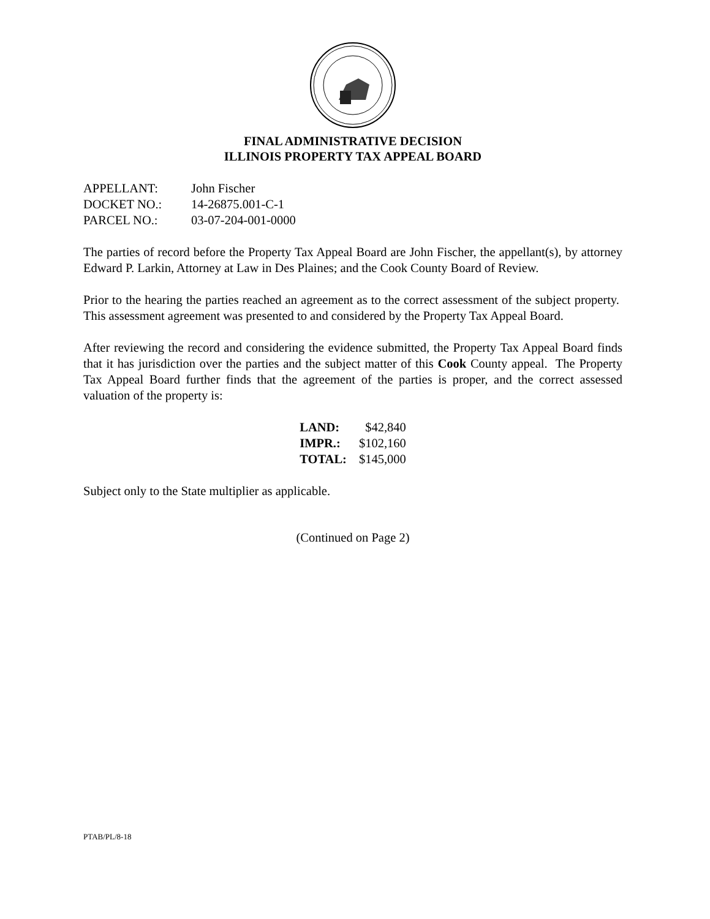FINAL ADMINISTRATIVE DECISION
ILLINOIS PROPERTY TAX APPEAL BOARD
| APPELLANT: | John Fischer |
| DOCKET NO.: | 14-26875.001-C-1 |
| PARCEL NO.: | 03-07-204-001-0000 |
The parties of record before the Property Tax Appeal Board are John Fischer, the appellant(s), by attorney Edward P. Larkin, Attorney at Law in Des Plaines; and the Cook County Board of Review.
Prior to the hearing the parties reached an agreement as to the correct assessment of the subject property. This assessment agreement was presented to and considered by the Property Tax Appeal Board.
After reviewing the record and considering the evidence submitted, the Property Tax Appeal Board finds that it has jurisdiction over the parties and the subject matter of this Cook County appeal. The Property Tax Appeal Board further finds that the agreement of the parties is proper, and the correct assessed valuation of the property is:
| LAND: | $42,840 |
| IMPR.: | $102,160 |
| TOTAL: | $145,000 |
Subject only to the State multiplier as applicable.
(Continued on Page 2)
PTAB/PL/8-18